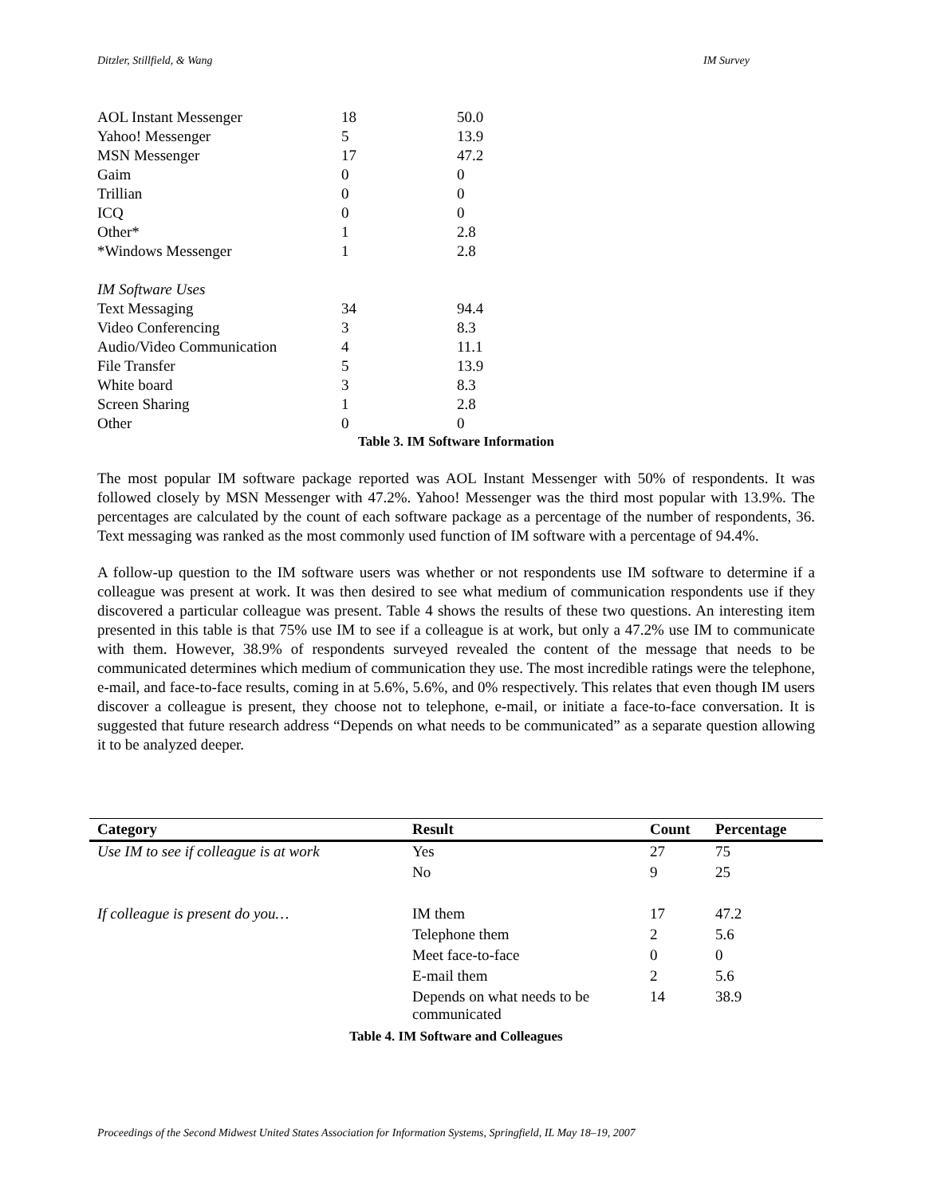Ditzler, Stillfield, & Wang IM Survey
| AOL Instant Messenger | 18 | 50.0 |
| Yahoo! Messenger | 5 | 13.9 |
| MSN Messenger | 17 | 47.2 |
| Gaim | 0 | 0 |
| Trillian | 0 | 0 |
| ICQ | 0 | 0 |
| Other* | 1 | 2.8 |
| *Windows Messenger | 1 | 2.8 |
| IM Software Uses | | |
| Text Messaging | 34 | 94.4 |
| Video Conferencing | 3 | 8.3 |
| Audio/Video Communication | 4 | 11.1 |
| File Transfer | 5 | 13.9 |
| White board | 3 | 8.3 |
| Screen Sharing | 1 | 2.8 |
| Other | 0 | 0 |
Table 3. IM Software Information
The most popular IM software package reported was AOL Instant Messenger with 50% of respondents. It was followed closely by MSN Messenger with 47.2%. Yahoo! Messenger was the third most popular with 13.9%. The percentages are calculated by the count of each software package as a percentage of the number of respondents, 36. Text messaging was ranked as the most commonly used function of IM software with a percentage of 94.4%.
A follow-up question to the IM software users was whether or not respondents use IM software to determine if a colleague was present at work. It was then desired to see what medium of communication respondents use if they discovered a particular colleague was present. Table 4 shows the results of these two questions. An interesting item presented in this table is that 75% use IM to see if a colleague is at work, but only a 47.2% use IM to communicate with them. However, 38.9% of respondents surveyed revealed the content of the message that needs to be communicated determines which medium of communication they use. The most incredible ratings were the telephone, e-mail, and face-to-face results, coming in at 5.6%, 5.6%, and 0% respectively. This relates that even though IM users discover a colleague is present, they choose not to telephone, e-mail, or initiate a face-to-face conversation. It is suggested that future research address “Depends on what needs to be communicated” as a separate question allowing it to be analyzed deeper.
| Category | Result | Count | Percentage |
| --- | --- | --- | --- |
| Use IM to see if colleague is at work | Yes | 27 | 75 |
| | No | 9 | 25 |
| If colleague is present do you… | IM them | 17 | 47.2 |
| | Telephone them | 2 | 5.6 |
| | Meet face-to-face | 0 | 0 |
| | E-mail them | 2 | 5.6 |
| | Depends on what needs to be communicated | 14 | 38.9 |
Table 4. IM Software and Colleagues
Proceedings of the Second Midwest United States Association for Information Systems, Springfield, IL May 18–19, 2007